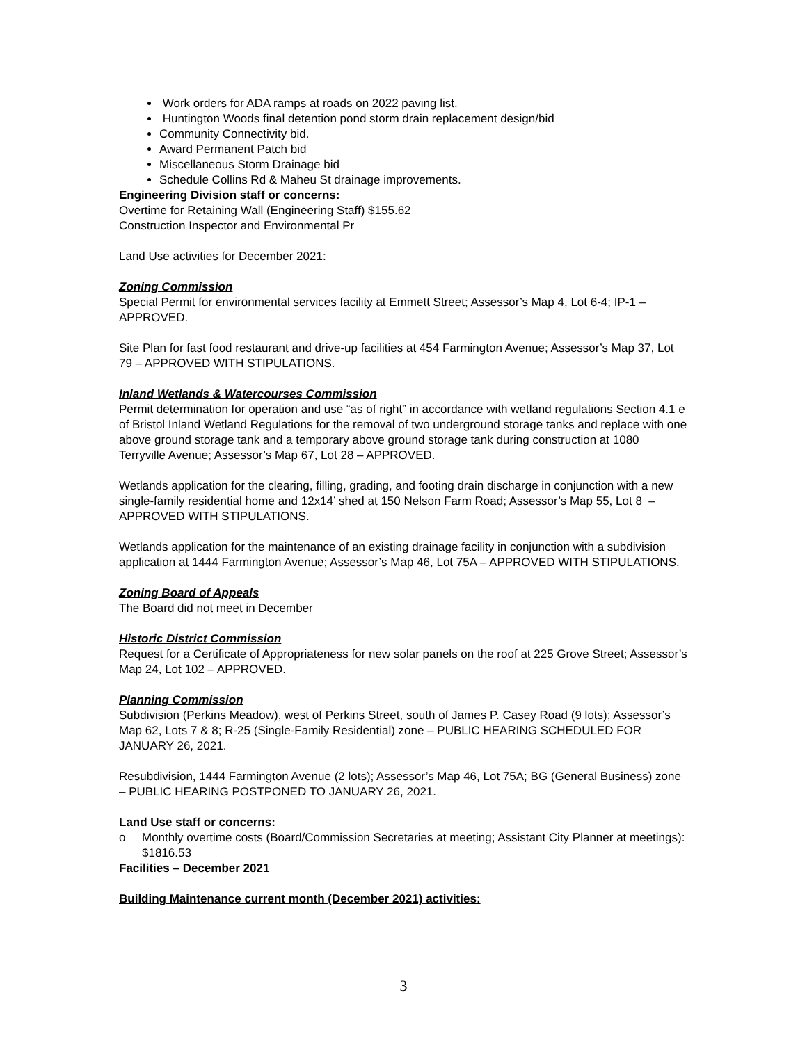Work orders for ADA ramps at roads on 2022 paving list.
Huntington Woods final detention pond storm drain replacement design/bid
Community Connectivity bid.
Award Permanent Patch bid
Miscellaneous Storm Drainage bid
Schedule Collins Rd & Maheu St drainage improvements.
Engineering Division staff or concerns:
Overtime for Retaining Wall (Engineering Staff) $155.62
Construction Inspector and Environmental Pr
Land Use activities for December 2021:
Zoning Commission
Special Permit for environmental services facility at Emmett Street; Assessor’s Map 4, Lot 6-4; IP-1 – APPROVED.
Site Plan for fast food restaurant and drive-up facilities at 454 Farmington Avenue; Assessor’s Map 37, Lot 79 – APPROVED WITH STIPULATIONS.
Inland Wetlands & Watercourses Commission
Permit determination for operation and use “as of right” in accordance with wetland regulations Section 4.1 e of Bristol Inland Wetland Regulations for the removal of two underground storage tanks and replace with one above ground storage tank and a temporary above ground storage tank during construction at 1080 Terryville Avenue; Assessor’s Map 67, Lot 28 – APPROVED.
Wetlands application for the clearing, filling, grading, and footing drain discharge in conjunction with a new single-family residential home and 12x14’ shed at 150 Nelson Farm Road; Assessor’s Map 55, Lot 8 – APPROVED WITH STIPULATIONS.
Wetlands application for the maintenance of an existing drainage facility in conjunction with a subdivision application at 1444 Farmington Avenue; Assessor’s Map 46, Lot 75A – APPROVED WITH STIPULATIONS.
Zoning Board of Appeals
The Board did not meet in December
Historic District Commission
Request for a Certificate of Appropriateness for new solar panels on the roof at 225 Grove Street; Assessor’s Map 24, Lot 102 – APPROVED.
Planning Commission
Subdivision (Perkins Meadow), west of Perkins Street, south of James P. Casey Road (9 lots); Assessor’s Map 62, Lots 7 & 8; R-25 (Single-Family Residential) zone – PUBLIC HEARING SCHEDULED FOR JANUARY 26, 2021.
Resubdivision, 1444 Farmington Avenue (2 lots); Assessor’s Map 46, Lot 75A; BG (General Business) zone – PUBLIC HEARING POSTPONED TO JANUARY 26, 2021.
Land Use staff or concerns:
o Monthly overtime costs (Board/Commission Secretaries at meeting; Assistant City Planner at meetings):
$1816.53
Facilities – December 2021
Building Maintenance current month (December 2021) activities:
3